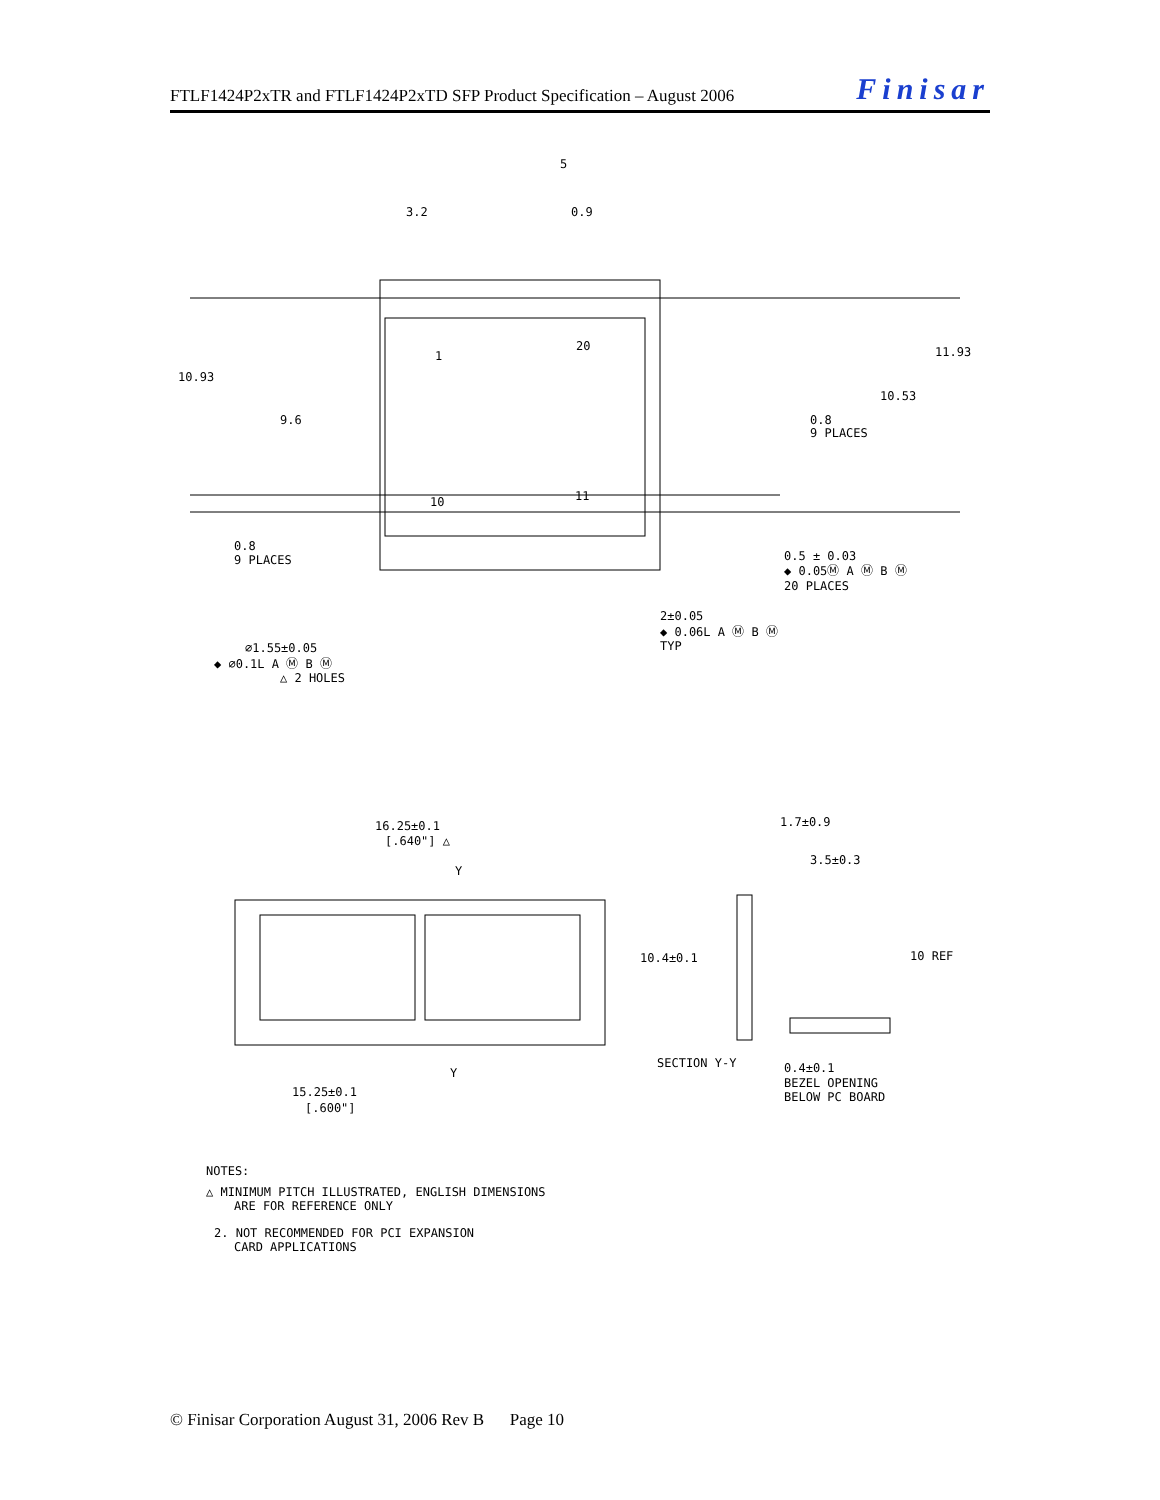FTLF1424P2xTR and FTLF1424P2xTD SFP Product Specification – August 2006 Finisar
3.2
0.9
5
10.93
9.6
11.93
10.53
0.8
9 PLACES
0.8
9 PLACES
20
1
10
11
0.5 ± 0.03
◆ 0.05Ⓜ A Ⓜ B Ⓜ
20 PLACES
2±0.05
◆ 0.06L A Ⓜ B Ⓜ
TYP
⌀1.55±0.05
◆ ⌀0.1L A Ⓜ B Ⓜ
△ 2 HOLES
16.25±0.1
[.640"] △
Y
1.7±0.9
3.5±0.3
10.4±0.1
10 REF
SECTION Y-Y
Y
0.4±0.1
BEZEL OPENING
BELOW PC BOARD
15.25±0.1
[.600"]
NOTES:
△ MINIMUM PITCH ILLUSTRATED, ENGLISH DIMENSIONS
ARE FOR REFERENCE ONLY
2. NOT RECOMMENDED FOR PCI EXPANSION
CARD APPLICATIONS
© Finisar Corporation August 31, 2006 Rev B Page 10